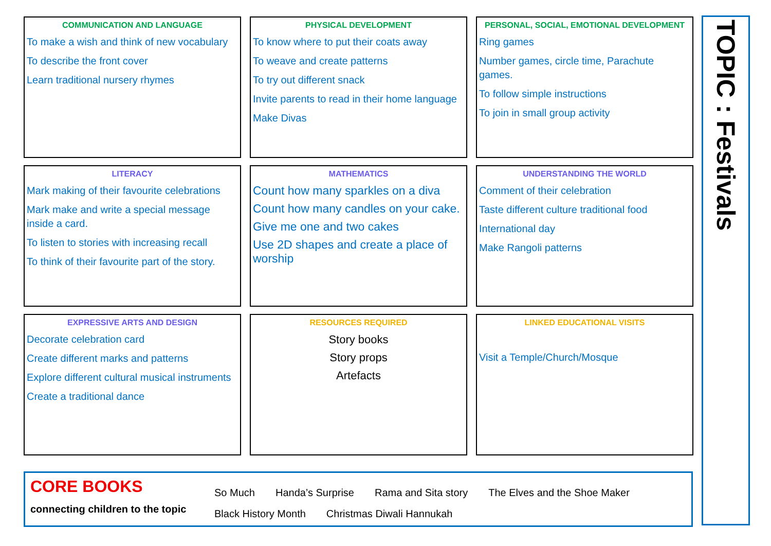COMMUNICATION AND LANGUAGE
To make a wish and think of new vocabulary
To describe the front cover
Learn traditional nursery rhymes
PHYSICAL DEVELOPMENT
To know where to put their coats away
To weave and create patterns
To try out different snack
Invite parents to read in their home language
Make Divas
PERSONAL, SOCIAL, EMOTIONAL DEVELOPMENT
Ring games
Number games, circle time, Parachute games.
To follow simple instructions
To join in small group activity
LITERACY
Mark making of their favourite celebrations
Mark make and write a special message inside a card.
To listen to stories with increasing recall
To think of their favourite part of the story.
MATHEMATICS
Count how many sparkles on a diva
Count how many candles on your cake.
Give me one and two cakes
Use 2D shapes and create a place of worship
UNDERSTANDING THE WORLD
Comment of their celebration
Taste different culture traditional food
International day
Make Rangoli patterns
EXPRESSIVE ARTS AND DESIGN
Decorate celebration card
Create different marks and patterns
Explore different cultural musical instruments
Create a traditional dance
RESOURCES REQUIRED
Story books
Story props
Artefacts
LINKED EDUCATIONAL VISITS
Visit a Temple/Church/Mosque
TOPIC : Festivals
CORE BOOKS
connecting children to the topic
So Much Handa’s Surprise Rama and Sita story The Elves and the Shoe Maker
Black History Month Christmas Diwali Hannukah